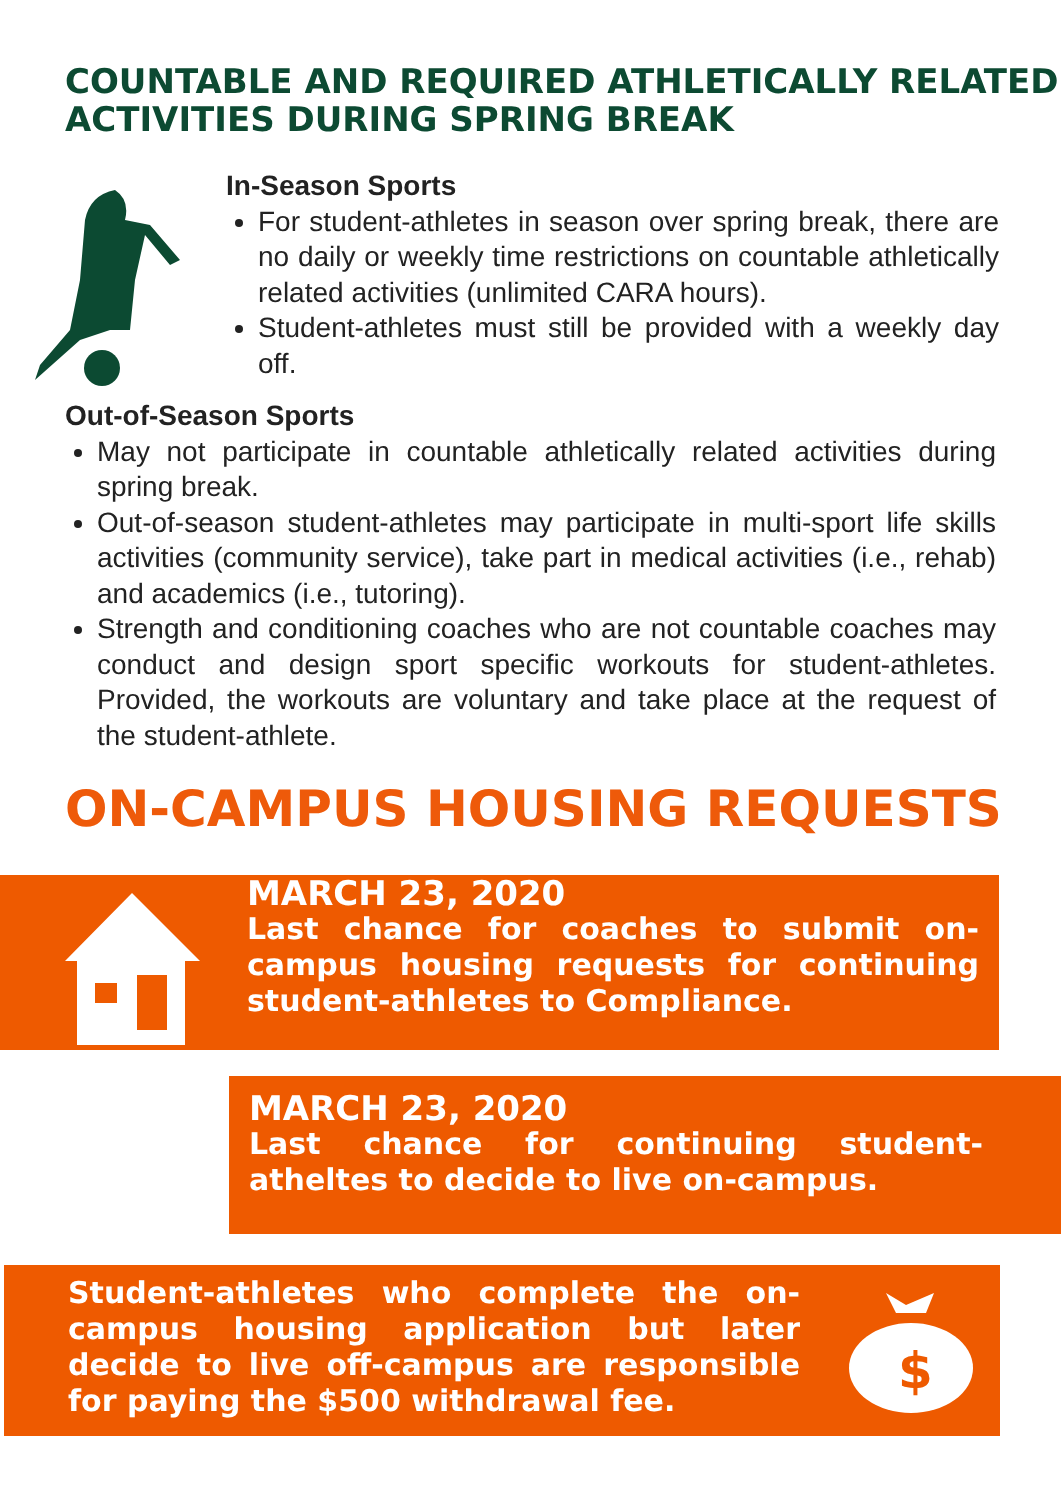COUNTABLE AND REQUIRED ATHLETICALLY RELATED ACTIVITIES DURING SPRING BREAK
In-Season Sports
For student-athletes in season over spring break, there are no daily or weekly time restrictions on countable athletically related activities (unlimited CARA hours).
Student-athletes must still be provided with a weekly day off.
Out-of-Season Sports
May not participate in countable athletically related activities during spring break.
Out-of-season student-athletes may participate in multi-sport life skills activities (community service), take part in medical activities (i.e., rehab) and academics (i.e., tutoring).
Strength and conditioning coaches who are not countable coaches may conduct and design sport specific workouts for student-athletes. Provided, the workouts are voluntary and take place at the request of the student-athlete.
ON-CAMPUS HOUSING REQUESTS
MARCH 23, 2020
Last chance for coaches to submit on- campus housing requests for continuing student-athletes to Compliance.
MARCH 23, 2020
Last chance for continuing student-atheltes to decide to live on-campus.
Student-athletes who complete the on-campus housing application but later decide to live off-campus are responsible for paying the $500 withdrawal fee.
$